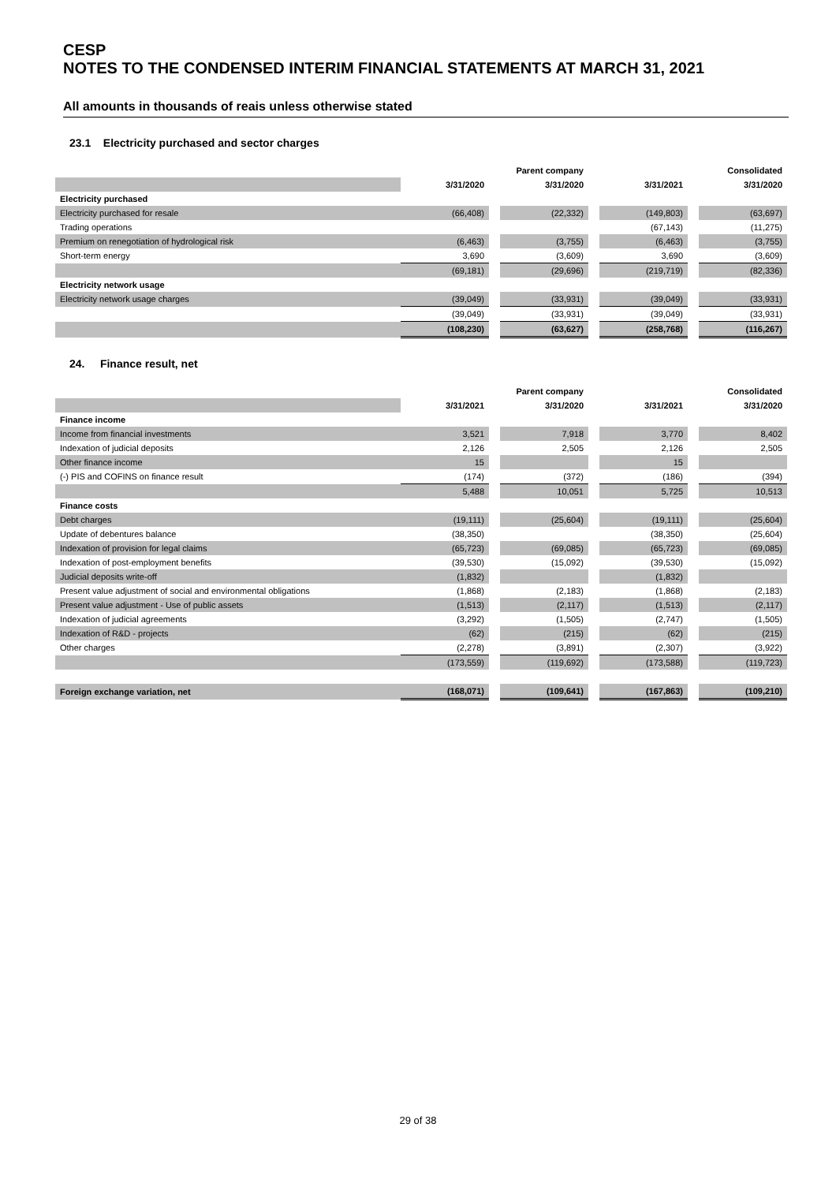CESP
NOTES TO THE CONDENSED INTERIM FINANCIAL STATEMENTS AT MARCH 31, 2021
All amounts in thousands of reais unless otherwise stated
23.1 Electricity purchased and sector charges
| | Parent company | | | | Consolidated | | |
| --- | --- | --- | --- | --- | --- | --- | --- |
| | 3/31/2020 | | 3/31/2020 | | 3/31/2021 | | 3/31/2020 |
| Electricity purchased | | | | | | | |
| Electricity purchased for resale | (66,408) | | (22,332) | | (149,803) | | (63,697) |
| Trading operations | | | | | (67,143) | | (11,275) |
| Premium on renegotiation of hydrological risk | (6,463) | | (3,755) | | (6,463) | | (3,755) |
| Short-term energy | 3,690 | | (3,609) | | 3,690 | | (3,609) |
| | (69,181) | | (29,696) | | (219,719) | | (82,336) |
| Electricity network usage | | | | | | | |
| Electricity network usage charges | (39,049) | | (33,931) | | (39,049) | | (33,931) |
| | (39,049) | | (33,931) | | (39,049) | | (33,931) |
| | (108,230) | | (63,627) | | (258,768) | | (116,267) |
24. Finance result, net
| | Parent company | | | | Consolidated | | |
| --- | --- | --- | --- | --- | --- | --- | --- |
| | 3/31/2021 | | 3/31/2020 | | 3/31/2021 | | 3/31/2020 |
| Finance income | | | | | | | |
| Income from financial investments | 3,521 | | 7,918 | | 3,770 | | 8,402 |
| Indexation of judicial deposits | 2,126 | | 2,505 | | 2,126 | | 2,505 |
| Other finance income | 15 | | | | 15 | | |
| (-) PIS and COFINS on finance result | (174) | | (372) | | (186) | | (394) |
| | 5,488 | | 10,051 | | 5,725 | | 10,513 |
| Finance costs | | | | | | | |
| Debt charges | (19,111) | | (25,604) | | (19,111) | | (25,604) |
| Update of debentures balance | (38,350) | | | | (38,350) | | (25,604) |
| Indexation of provision for legal claims | (65,723) | | (69,085) | | (65,723) | | (69,085) |
| Indexation of post-employment benefits | (39,530) | | (15,092) | | (39,530) | | (15,092) |
| Judicial deposits write-off | (1,832) | | | | (1,832) | | |
| Present value adjustment of social and environmental obligations | (1,868) | | (2,183) | | (1,868) | | (2,183) |
| Present value adjustment - Use of public assets | (1,513) | | (2,117) | | (1,513) | | (2,117) |
| Indexation of judicial agreements | (3,292) | | (1,505) | | (2,747) | | (1,505) |
| Indexation of R&D - projects | (62) | | (215) | | (62) | | (215) |
| Other charges | (2,278) | | (3,891) | | (2,307) | | (3,922) |
| | (173,559) | | (119,692) | | (173,588) | | (119,723) |
| Foreign exchange variation, net | (168,071) | | (109,641) | | (167,863) | | (109,210) |
29 of 38